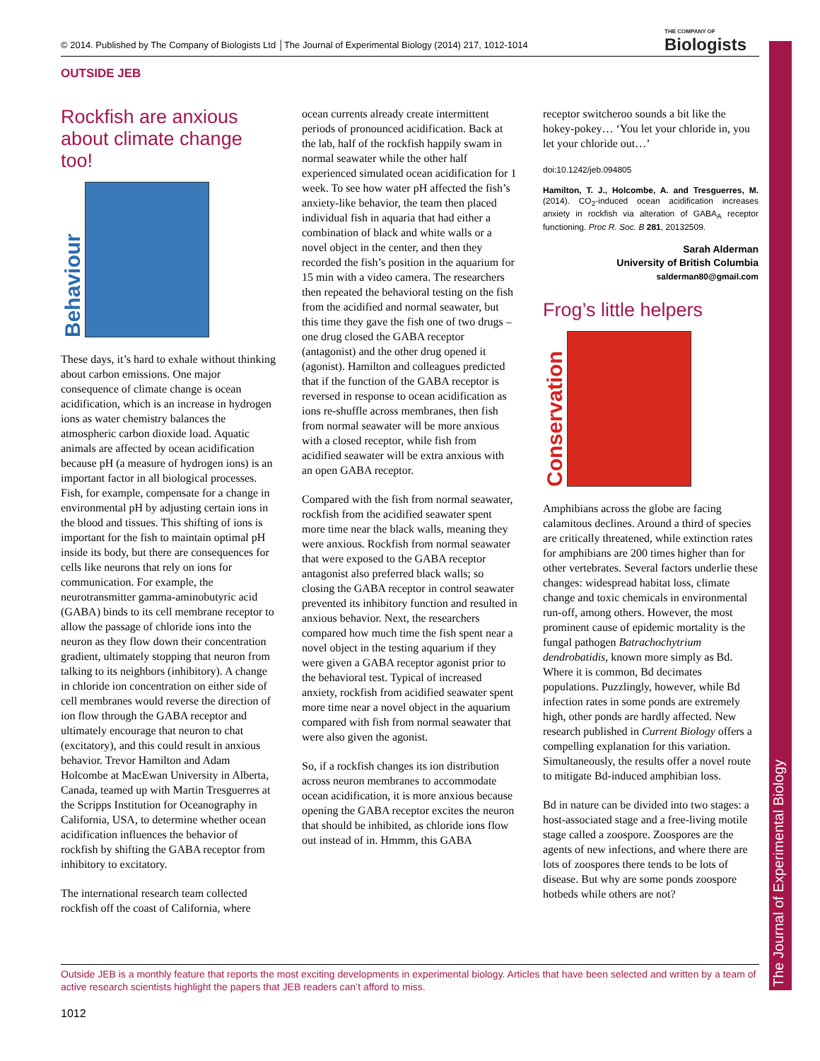© 2014. Published by The Company of Biologists Ltd │The Journal of Experimental Biology (2014) 217, 1012-1014 THE COMPANY OF
Biologists
The Journal of Experimental Biology
OUTSIDE JEB
Rockfish are anxious about climate change too!
Behaviour
These days, it’s hard to exhale without thinking about carbon emissions. One major consequence of climate change is ocean acidification, which is an increase in hydrogen ions as water chemistry balances the atmospheric carbon dioxide load. Aquatic animals are affected by ocean acidification because pH (a measure of hydrogen ions) is an important factor in all biological processes. Fish, for example, compensate for a change in environmental pH by adjusting certain ions in the blood and tissues. This shifting of ions is important for the fish to maintain optimal pH inside its body, but there are consequences for cells like neurons that rely on ions for communication. For example, the neurotransmitter gamma-aminobutyric acid (GABA) binds to its cell membrane receptor to allow the passage of chloride ions into the neuron as they flow down their concentration gradient, ultimately stopping that neuron from talking to its neighbors (inhibitory). A change in chloride ion concentration on either side of cell membranes would reverse the direction of ion flow through the GABA receptor and ultimately encourage that neuron to chat (excitatory), and this could result in anxious behavior. Trevor Hamilton and Adam Holcombe at MacEwan University in Alberta, Canada, teamed up with Martin Tresguerres at the Scripps Institution for Oceanography in California, USA, to determine whether ocean acidification influences the behavior of rockfish by shifting the GABA receptor from inhibitory to excitatory.
The international research team collected rockfish off the coast of California, where
ocean currents already create intermittent periods of pronounced acidification. Back at the lab, half of the rockfish happily swam in normal seawater while the other half experienced simulated ocean acidification for 1 week. To see how water pH affected the fish’s anxiety-like behavior, the team then placed individual fish in aquaria that had either a combination of black and white walls or a novel object in the center, and then they recorded the fish’s position in the aquarium for 15 min with a video camera. The researchers then repeated the behavioral testing on the fish from the acidified and normal seawater, but this time they gave the fish one of two drugs – one drug closed the GABA receptor (antagonist) and the other drug opened it (agonist). Hamilton and colleagues predicted that if the function of the GABA receptor is reversed in response to ocean acidification as ions re-shuffle across membranes, then fish from normal seawater will be more anxious with a closed receptor, while fish from acidified seawater will be extra anxious with an open GABA receptor.
Compared with the fish from normal seawater, rockfish from the acidified seawater spent more time near the black walls, meaning they were anxious. Rockfish from normal seawater that were exposed to the GABA receptor antagonist also preferred black walls; so closing the GABA receptor in control seawater prevented its inhibitory function and resulted in anxious behavior. Next, the researchers compared how much time the fish spent near a novel object in the testing aquarium if they were given a GABA receptor agonist prior to the behavioral test. Typical of increased anxiety, rockfish from acidified seawater spent more time near a novel object in the aquarium compared with fish from normal seawater that were also given the agonist.
So, if a rockfish changes its ion distribution across neuron membranes to accommodate ocean acidification, it is more anxious because opening the GABA receptor excites the neuron that should be inhibited, as chloride ions flow out instead of in. Hmmm, this GABA
receptor switcheroo sounds a bit like the hokey-pokey… ‘You let your chloride in, you let your chloride out…’
doi:10.1242/jeb.094805
Hamilton, T. J., Holcombe, A. and Tresguerres, M. (2014). CO<sub>2</sub>-induced ocean acidification increases anxiety in rockfish via alteration of GABA<sub>A</sub> receptor functioning. Proc R. Soc. B 281, 20132509.
Sarah Alderman
University of British Columbia
salderman80@gmail.com
Frog’s little helpers
Conservation
Amphibians across the globe are facing calamitous declines. Around a third of species are critically threatened, while extinction rates for amphibians are 200 times higher than for other vertebrates. Several factors underlie these changes: widespread habitat loss, climate change and toxic chemicals in environmental run-off, among others. However, the most prominent cause of epidemic mortality is the fungal pathogen Batrachochytrium dendrobatidis, known more simply as Bd. Where it is common, Bd decimates populations. Puzzlingly, however, while Bd infection rates in some ponds are extremely high, other ponds are hardly affected. New research published in Current Biology offers a compelling explanation for this variation. Simultaneously, the results offer a novel route to mitigate Bd-induced amphibian loss.
Bd in nature can be divided into two stages: a host-associated stage and a free-living motile stage called a zoospore. Zoospores are the agents of new infections, and where there are lots of zoospores there tends to be lots of disease. But why are some ponds zoospore hotbeds while others are not?
Outside JEB is a monthly feature that reports the most exciting developments in experimental biology. Articles that have been selected and written by a team of active research scientists highlight the papers that JEB readers can’t afford to miss.
1012